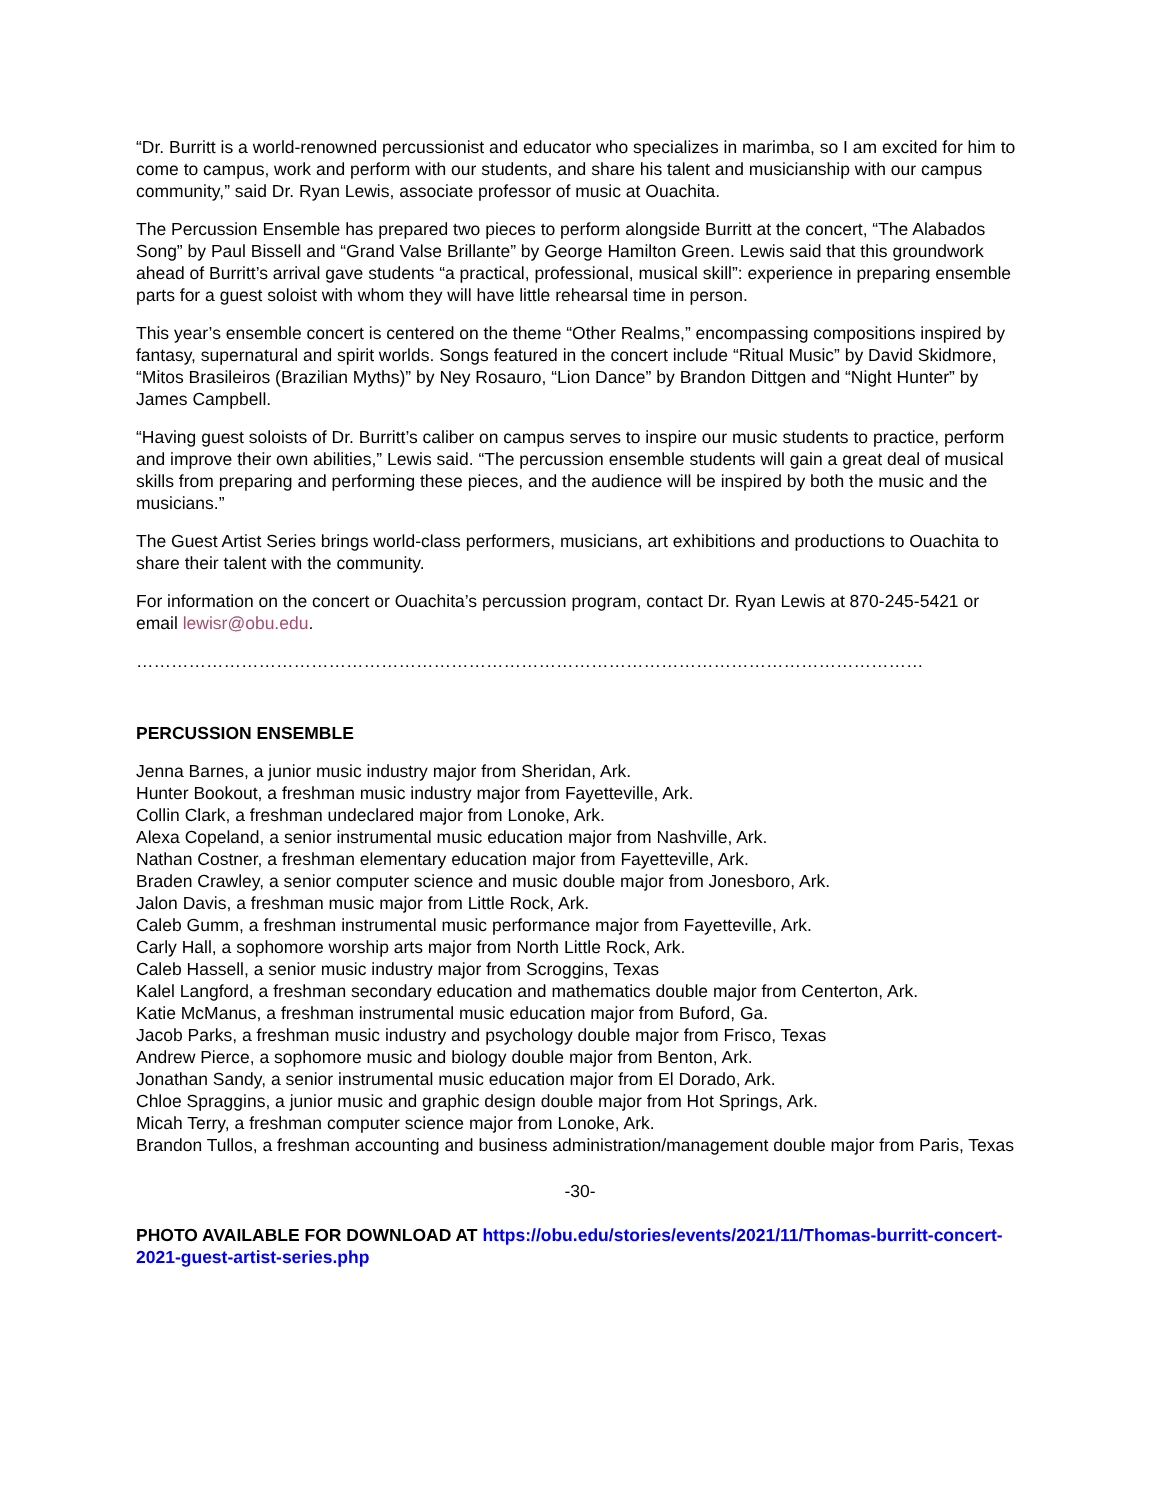“Dr. Burritt is a world-renowned percussionist and educator who specializes in marimba, so I am excited for him to come to campus, work and perform with our students, and share his talent and musicianship with our campus community,” said Dr. Ryan Lewis, associate professor of music at Ouachita.
The Percussion Ensemble has prepared two pieces to perform alongside Burritt at the concert, “The Alabados Song” by Paul Bissell and “Grand Valse Brillante” by George Hamilton Green. Lewis said that this groundwork ahead of Burritt’s arrival gave students “a practical, professional, musical skill”: experience in preparing ensemble parts for a guest soloist with whom they will have little rehearsal time in person.
This year’s ensemble concert is centered on the theme “Other Realms,” encompassing compositions inspired by fantasy, supernatural and spirit worlds. Songs featured in the concert include “Ritual Music” by David Skidmore, “Mitos Brasileiros (Brazilian Myths)” by Ney Rosauro, “Lion Dance” by Brandon Dittgen and “Night Hunter” by James Campbell.
“Having guest soloists of Dr. Burritt’s caliber on campus serves to inspire our music students to practice, perform and improve their own abilities,” Lewis said. “The percussion ensemble students will gain a great deal of musical skills from preparing and performing these pieces, and the audience will be inspired by both the music and the musicians.”
The Guest Artist Series brings world-class performers, musicians, art exhibitions and productions to Ouachita to share their talent with the community.
For information on the concert or Ouachita’s percussion program, contact Dr. Ryan Lewis at 870-245-5421 or email lewisr@obu.edu.
………………………………………………………………………………………………………………………
PERCUSSION ENSEMBLE
Jenna Barnes, a junior music industry major from Sheridan, Ark.
Hunter Bookout, a freshman music industry major from Fayetteville, Ark.
Collin Clark, a freshman undeclared major from Lonoke, Ark.
Alexa Copeland, a senior instrumental music education major from Nashville, Ark.
Nathan Costner, a freshman elementary education major from Fayetteville, Ark.
Braden Crawley, a senior computer science and music double major from Jonesboro, Ark.
Jalon Davis, a freshman music major from Little Rock, Ark.
Caleb Gumm, a freshman instrumental music performance major from Fayetteville, Ark.
Carly Hall, a sophomore worship arts major from North Little Rock, Ark.
Caleb Hassell, a senior music industry major from Scroggins, Texas
Kalel Langford, a freshman secondary education and mathematics double major from Centerton, Ark.
Katie McManus, a freshman instrumental music education major from Buford, Ga.
Jacob Parks, a freshman music industry and psychology double major from Frisco, Texas
Andrew Pierce, a sophomore music and biology double major from Benton, Ark.
Jonathan Sandy, a senior instrumental music education major from El Dorado, Ark.
Chloe Spraggins, a junior music and graphic design double major from Hot Springs, Ark.
Micah Terry, a freshman computer science major from Lonoke, Ark.
Brandon Tullos, a freshman accounting and business administration/management double major from Paris, Texas
-30-
PHOTO AVAILABLE FOR DOWNLOAD AT https://obu.edu/stories/events/2021/11/Thomas-burritt-concert-2021-guest-artist-series.php